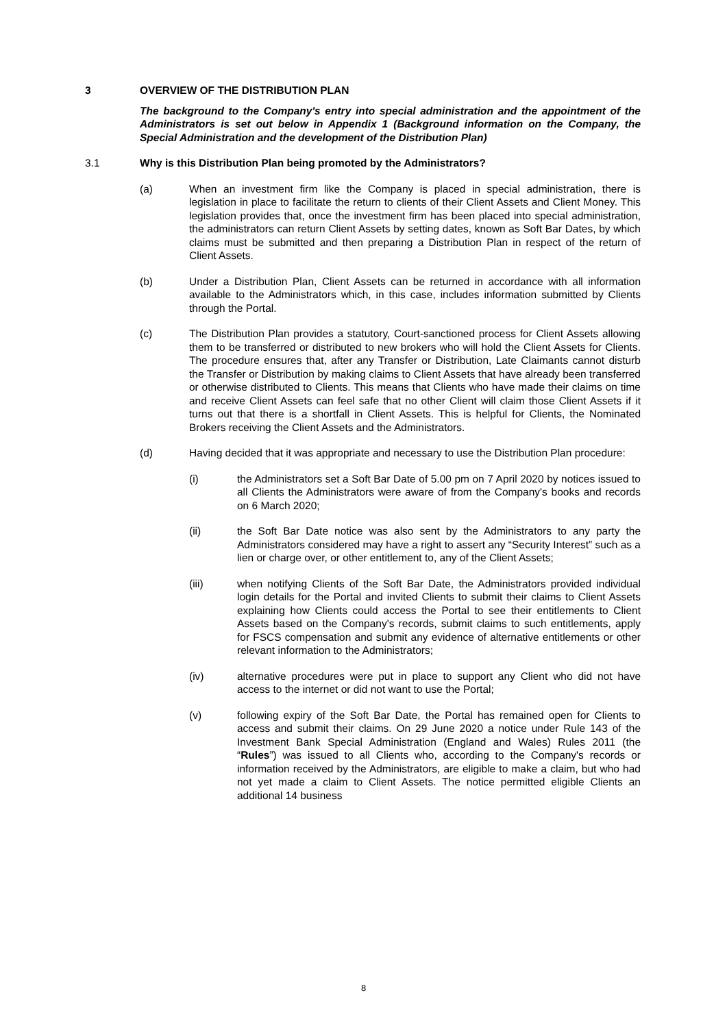3 OVERVIEW OF THE DISTRIBUTION PLAN
The background to the Company's entry into special administration and the appointment of the Administrators is set out below in Appendix 1 (Background information on the Company, the Special Administration and the development of the Distribution Plan)
3.1 Why is this Distribution Plan being promoted by the Administrators?
(a) When an investment firm like the Company is placed in special administration, there is legislation in place to facilitate the return to clients of their Client Assets and Client Money. This legislation provides that, once the investment firm has been placed into special administration, the administrators can return Client Assets by setting dates, known as Soft Bar Dates, by which claims must be submitted and then preparing a Distribution Plan in respect of the return of Client Assets.
(b) Under a Distribution Plan, Client Assets can be returned in accordance with all information available to the Administrators which, in this case, includes information submitted by Clients through the Portal.
(c) The Distribution Plan provides a statutory, Court-sanctioned process for Client Assets allowing them to be transferred or distributed to new brokers who will hold the Client Assets for Clients. The procedure ensures that, after any Transfer or Distribution, Late Claimants cannot disturb the Transfer or Distribution by making claims to Client Assets that have already been transferred or otherwise distributed to Clients. This means that Clients who have made their claims on time and receive Client Assets can feel safe that no other Client will claim those Client Assets if it turns out that there is a shortfall in Client Assets. This is helpful for Clients, the Nominated Brokers receiving the Client Assets and the Administrators.
(d) Having decided that it was appropriate and necessary to use the Distribution Plan procedure:
(i) the Administrators set a Soft Bar Date of 5.00 pm on 7 April 2020 by notices issued to all Clients the Administrators were aware of from the Company's books and records on 6 March 2020;
(ii) the Soft Bar Date notice was also sent by the Administrators to any party the Administrators considered may have a right to assert any “Security Interest” such as a lien or charge over, or other entitlement to, any of the Client Assets;
(iii) when notifying Clients of the Soft Bar Date, the Administrators provided individual login details for the Portal and invited Clients to submit their claims to Client Assets explaining how Clients could access the Portal to see their entitlements to Client Assets based on the Company's records, submit claims to such entitlements, apply for FSCS compensation and submit any evidence of alternative entitlements or other relevant information to the Administrators;
(iv) alternative procedures were put in place to support any Client who did not have access to the internet or did not want to use the Portal;
(v) following expiry of the Soft Bar Date, the Portal has remained open for Clients to access and submit their claims. On 29 June 2020 a notice under Rule 143 of the Investment Bank Special Administration (England and Wales) Rules 2011 (the “Rules”) was issued to all Clients who, according to the Company's records or information received by the Administrators, are eligible to make a claim, but who had not yet made a claim to Client Assets. The notice permitted eligible Clients an additional 14 business
8